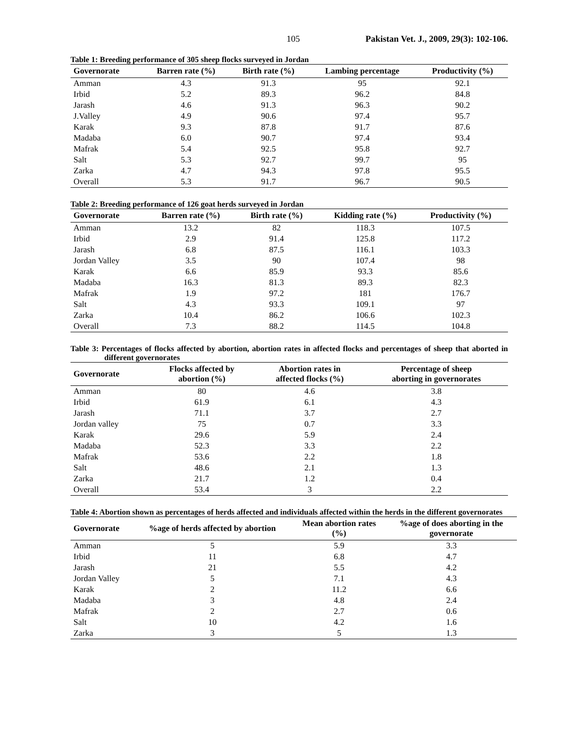105 Pakistan Vet. J., 2009, 29(3): 102-106.
Table 1: Breeding performance of 305 sheep flocks surveyed in Jordan
| Governorate | Barren rate (%) | Birth rate (%) | Lambing percentage | Productivity (%) |
| --- | --- | --- | --- | --- |
| Amman | 4.3 | 91.3 | 95 | 92.1 |
| Irbid | 5.2 | 89.3 | 96.2 | 84.8 |
| Jarash | 4.6 | 91.3 | 96.3 | 90.2 |
| J.Valley | 4.9 | 90.6 | 97.4 | 95.7 |
| Karak | 9.3 | 87.8 | 91.7 | 87.6 |
| Madaba | 6.0 | 90.7 | 97.4 | 93.4 |
| Mafrak | 5.4 | 92.5 | 95.8 | 92.7 |
| Salt | 5.3 | 92.7 | 99.7 | 95 |
| Zarka | 4.7 | 94.3 | 97.8 | 95.5 |
| Overall | 5.3 | 91.7 | 96.7 | 90.5 |
Table 2: Breeding performance of 126 goat herds surveyed in Jordan
| Governorate | Barren rate (%) | Birth rate (%) | Kidding rate (%) | Productivity (%) |
| --- | --- | --- | --- | --- |
| Amman | 13.2 | 82 | 118.3 | 107.5 |
| Irbid | 2.9 | 91.4 | 125.8 | 117.2 |
| Jarash | 6.8 | 87.5 | 116.1 | 103.3 |
| Jordan Valley | 3.5 | 90 | 107.4 | 98 |
| Karak | 6.6 | 85.9 | 93.3 | 85.6 |
| Madaba | 16.3 | 81.3 | 89.3 | 82.3 |
| Mafrak | 1.9 | 97.2 | 181 | 176.7 |
| Salt | 4.3 | 93.3 | 109.1 | 97 |
| Zarka | 10.4 | 86.2 | 106.6 | 102.3 |
| Overall | 7.3 | 88.2 | 114.5 | 104.8 |
Table 3: Percentages of flocks affected by abortion, abortion rates in affected flocks and percentages of sheep that aborted in different governorates
| Governorate | Flocks affected by abortion (%) | Abortion rates in affected flocks (%) | Percentage of sheep aborting in governorates |
| --- | --- | --- | --- |
| Amman | 80 | 4.6 | 3.8 |
| Irbid | 61.9 | 6.1 | 4.3 |
| Jarash | 71.1 | 3.7 | 2.7 |
| Jordan valley | 75 | 0.7 | 3.3 |
| Karak | 29.6 | 5.9 | 2.4 |
| Madaba | 52.3 | 3.3 | 2.2 |
| Mafrak | 53.6 | 2.2 | 1.8 |
| Salt | 48.6 | 2.1 | 1.3 |
| Zarka | 21.7 | 1.2 | 0.4 |
| Overall | 53.4 | 3 | 2.2 |
Table 4: Abortion shown as percentages of herds affected and individuals affected within the herds in the different governorates
| Governorate | %age of herds affected by abortion | Mean abortion rates (%) | %age of does aborting in the governorate |
| --- | --- | --- | --- |
| Amman | 5 | 5.9 | 3.3 |
| Irbid | 11 | 6.8 | 4.7 |
| Jarash | 21 | 5.5 | 4.2 |
| Jordan Valley | 5 | 7.1 | 4.3 |
| Karak | 2 | 11.2 | 6.6 |
| Madaba | 3 | 4.8 | 2.4 |
| Mafrak | 2 | 2.7 | 0.6 |
| Salt | 10 | 4.2 | 1.6 |
| Zarka | 3 | 5 | 1.3 |